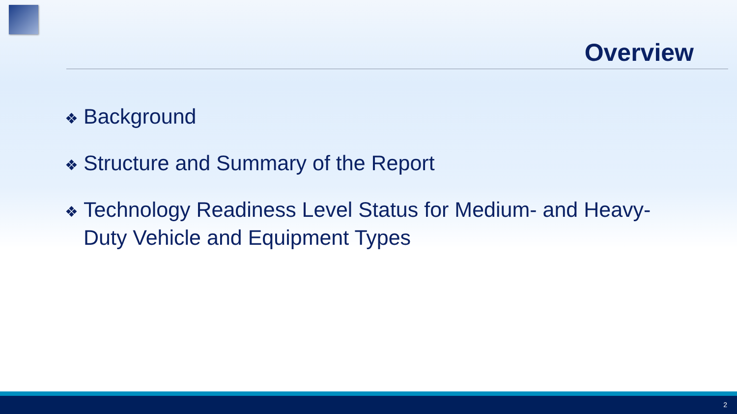Overview
❖ Background
❖ Structure and Summary of the Report
❖ Technology Readiness Level Status for Medium- and Heavy-Duty Vehicle and Equipment Types
2